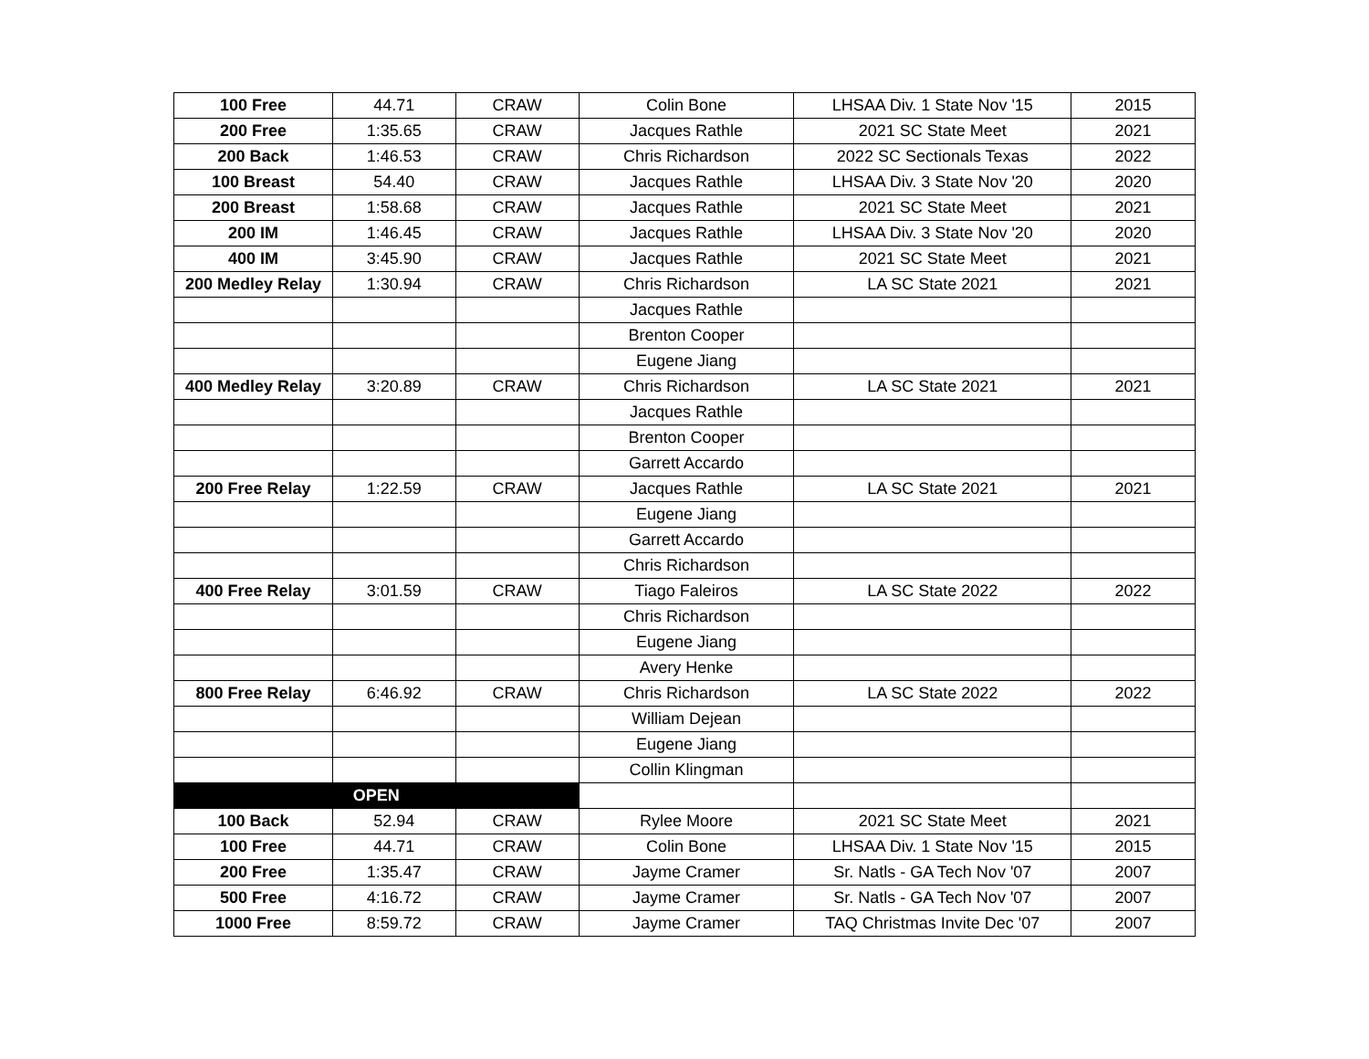| 100 Free | 44.71 | CRAW | Colin Bone | LHSAA Div. 1 State Nov '15 | 2015 |
| 200 Free | 1:35.65 | CRAW | Jacques Rathle | 2021 SC State Meet | 2021 |
| 200 Back | 1:46.53 | CRAW | Chris Richardson | 2022 SC Sectionals Texas | 2022 |
| 100 Breast | 54.40 | CRAW | Jacques Rathle | LHSAA Div. 3 State Nov '20 | 2020 |
| 200 Breast | 1:58.68 | CRAW | Jacques Rathle | 2021 SC State Meet | 2021 |
| 200 IM | 1:46.45 | CRAW | Jacques Rathle | LHSAA Div. 3 State Nov '20 | 2020 |
| 400 IM | 3:45.90 | CRAW | Jacques Rathle | 2021 SC State Meet | 2021 |
| 200 Medley Relay | 1:30.94 | CRAW | Chris Richardson | LA SC State 2021 | 2021 |
| | | | Jacques Rathle | | |
| | | | Brenton Cooper | | |
| | | | Eugene Jiang | | |
| 400 Medley Relay | 3:20.89 | CRAW | Chris Richardson | LA SC State 2021 | 2021 |
| | | | Jacques Rathle | | |
| | | | Brenton Cooper | | |
| | | | Garrett Accardo | | |
| 200 Free Relay | 1:22.59 | CRAW | Jacques Rathle | LA SC State 2021 | 2021 |
| | | | Eugene Jiang | | |
| | | | Garrett Accardo | | |
| | | | Chris Richardson | | |
| 400 Free Relay | 3:01.59 | CRAW | Tiago Faleiros | LA SC State 2022 | 2022 |
| | | | Chris Richardson | | |
| | | | Eugene Jiang | | |
| | | | Avery Henke | | |
| 800 Free Relay | 6:46.92 | CRAW | Chris Richardson | LA SC State 2022 | 2022 |
| | | | William Dejean | | |
| | | | Eugene Jiang | | |
| | | | Collin Klingman | | |
| OPEN | | | | | |
| 100 Back | 52.94 | CRAW | Rylee Moore | 2021 SC State Meet | 2021 |
| 100 Free | 44.71 | CRAW | Colin Bone | LHSAA Div. 1 State Nov '15 | 2015 |
| 200 Free | 1:35.47 | CRAW | Jayme Cramer | Sr. Natls - GA Tech Nov '07 | 2007 |
| 500 Free | 4:16.72 | CRAW | Jayme Cramer | Sr. Natls - GA Tech Nov '07 | 2007 |
| 1000 Free | 8:59.72 | CRAW | Jayme Cramer | TAQ Christmas Invite Dec '07 | 2007 |